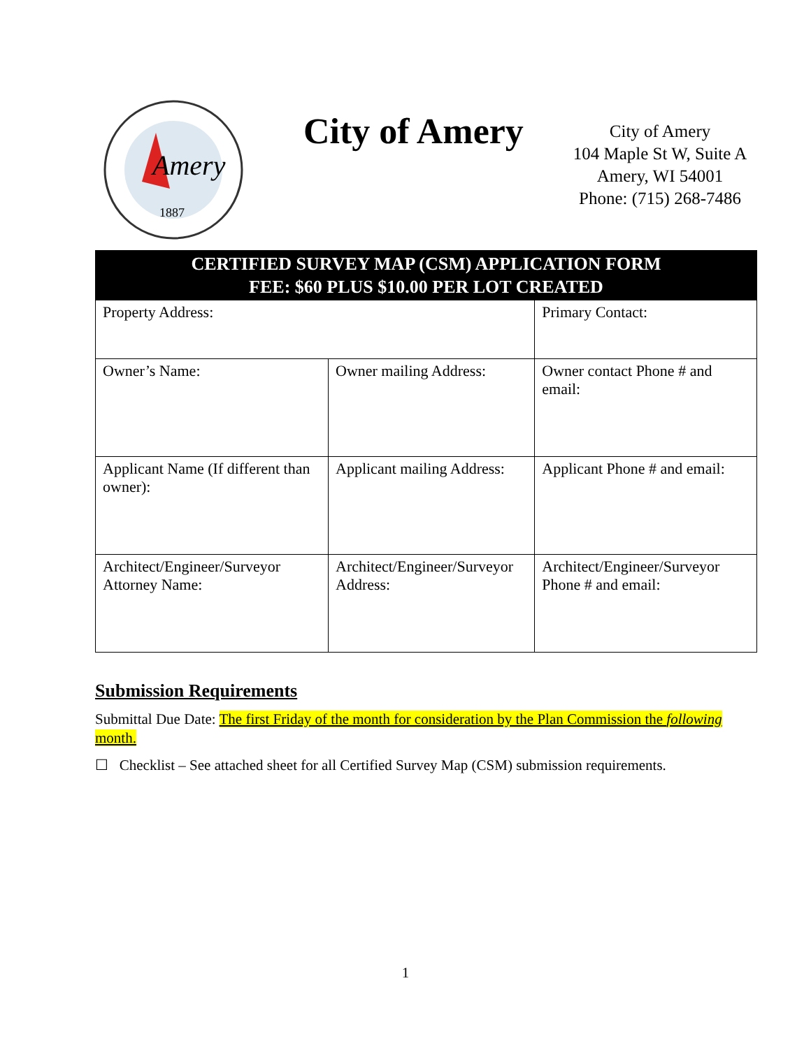Amery
1887
City of Amery
City of Amery
104 Maple St W, Suite A
Amery, WI 54001
Phone: (715) 268-7486
| CERTIFIED SURVEY MAP (CSM) APPLICATION FORM FEE: $60 PLUS $10.00 PER LOT CREATED | | | |
| Property Address: | | Primary Contact: | |
| Owner’s Name: | Owner mailing Address: | | Owner contact Phone # and email: |
| Applicant Name (If different than owner): | Applicant mailing Address: | | Applicant Phone # and email: |
| Architect/Engineer/Surveyor Attorney Name: | Architect/Engineer/Surveyor Address: | | Architect/Engineer/Surveyor Phone # and email: |
Submission Requirements
Submittal Due Date: The first Friday of the month for consideration by the Plan Commission the following month.
☐ Checklist – See attached sheet for all Certified Survey Map (CSM) submission requirements.
1